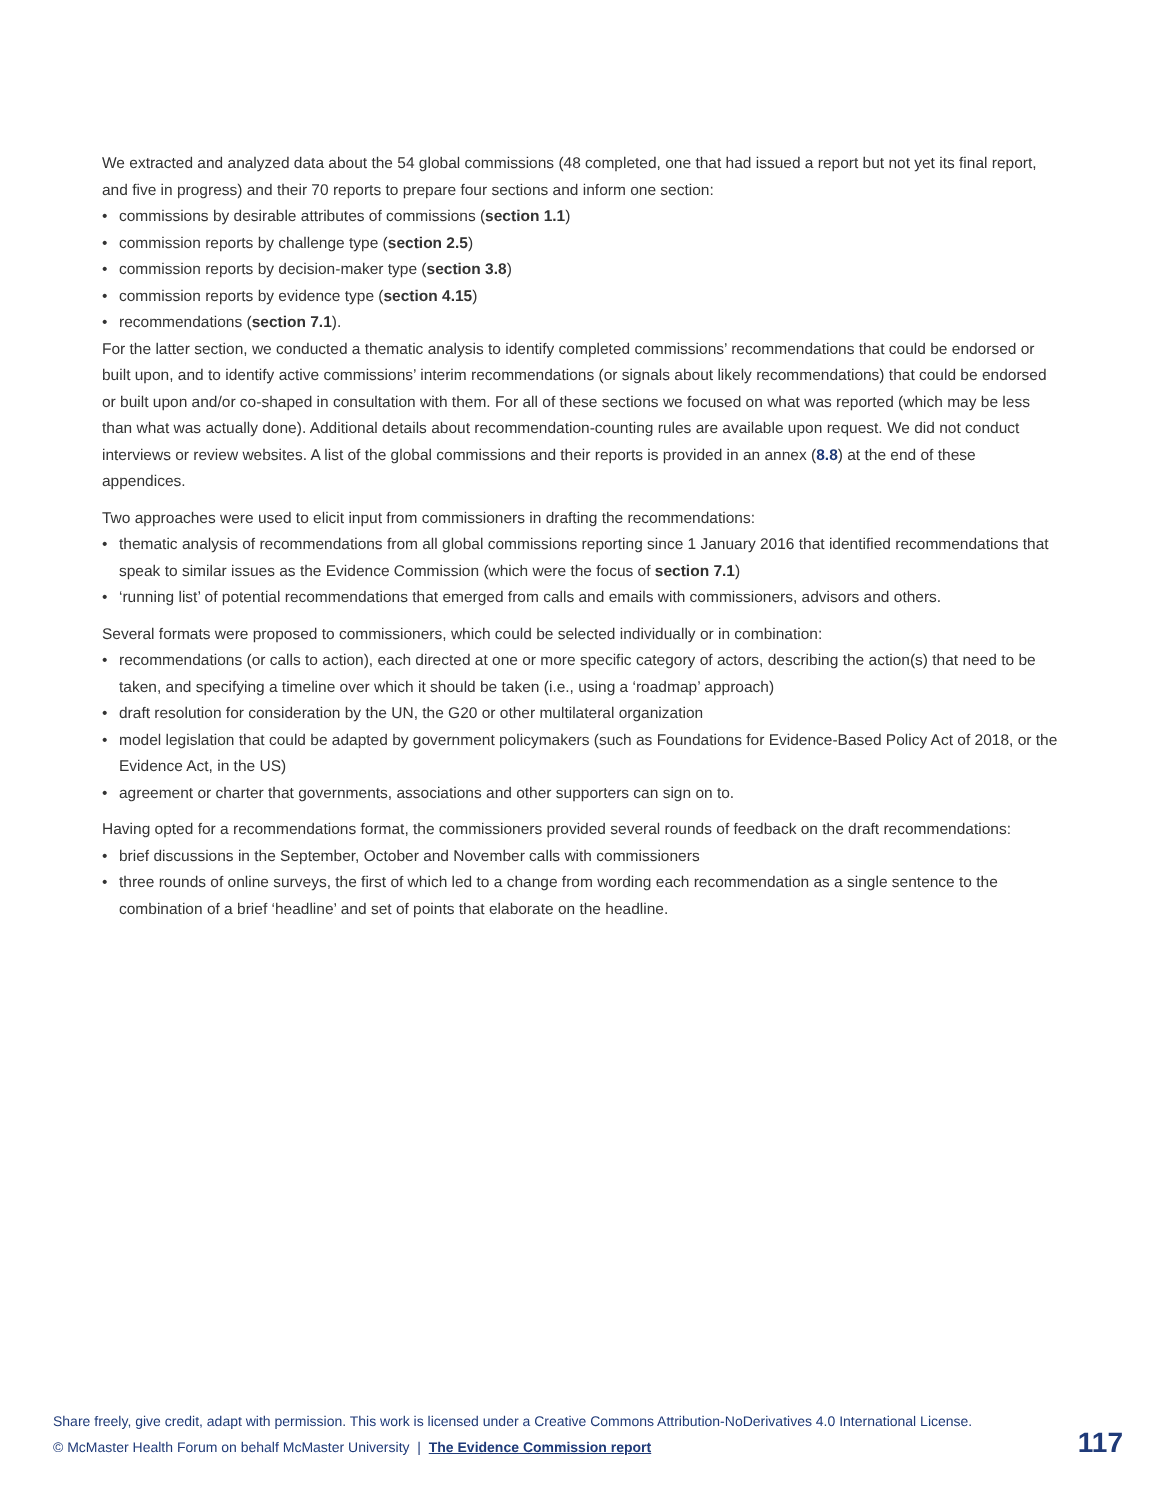We extracted and analyzed data about the 54 global commissions (48 completed, one that had issued a report but not yet its final report, and five in progress) and their 70 reports to prepare four sections and inform one section:
• commissions by desirable attributes of commissions (section 1.1)
• commission reports by challenge type (section 2.5)
• commission reports by decision-maker type (section 3.8)
• commission reports by evidence type (section 4.15)
• recommendations (section 7.1).
For the latter section, we conducted a thematic analysis to identify completed commissions’ recommendations that could be endorsed or built upon, and to identify active commissions’ interim recommendations (or signals about likely recommendations) that could be endorsed or built upon and/or co-shaped in consultation with them. For all of these sections we focused on what was reported (which may be less than what was actually done). Additional details about recommendation-counting rules are available upon request. We did not conduct interviews or review websites. A list of the global commissions and their reports is provided in an annex (8.8) at the end of these appendices.
Two approaches were used to elicit input from commissioners in drafting the recommendations:
• thematic analysis of recommendations from all global commissions reporting since 1 January 2016 that identified recommendations that speak to similar issues as the Evidence Commission (which were the focus of section 7.1)
• ‘running list’ of potential recommendations that emerged from calls and emails with commissioners, advisors and others.
Several formats were proposed to commissioners, which could be selected individually or in combination:
• recommendations (or calls to action), each directed at one or more specific category of actors, describing the action(s) that need to be taken, and specifying a timeline over which it should be taken (i.e., using a ‘roadmap’ approach)
• draft resolution for consideration by the UN, the G20 or other multilateral organization
• model legislation that could be adapted by government policymakers (such as Foundations for Evidence-Based Policy Act of 2018, or the Evidence Act, in the US)
• agreement or charter that governments, associations and other supporters can sign on to.
Having opted for a recommendations format, the commissioners provided several rounds of feedback on the draft recommendations:
• brief discussions in the September, October and November calls with commissioners
• three rounds of online surveys, the first of which led to a change from wording each recommendation as a single sentence to the combination of a brief ‘headline’ and set of points that elaborate on the headline.
Share freely, give credit, adapt with permission. This work is licensed under a Creative Commons Attribution-NoDerivatives 4.0 International License.
© McMaster Health Forum on behalf McMaster University | The Evidence Commission report
117